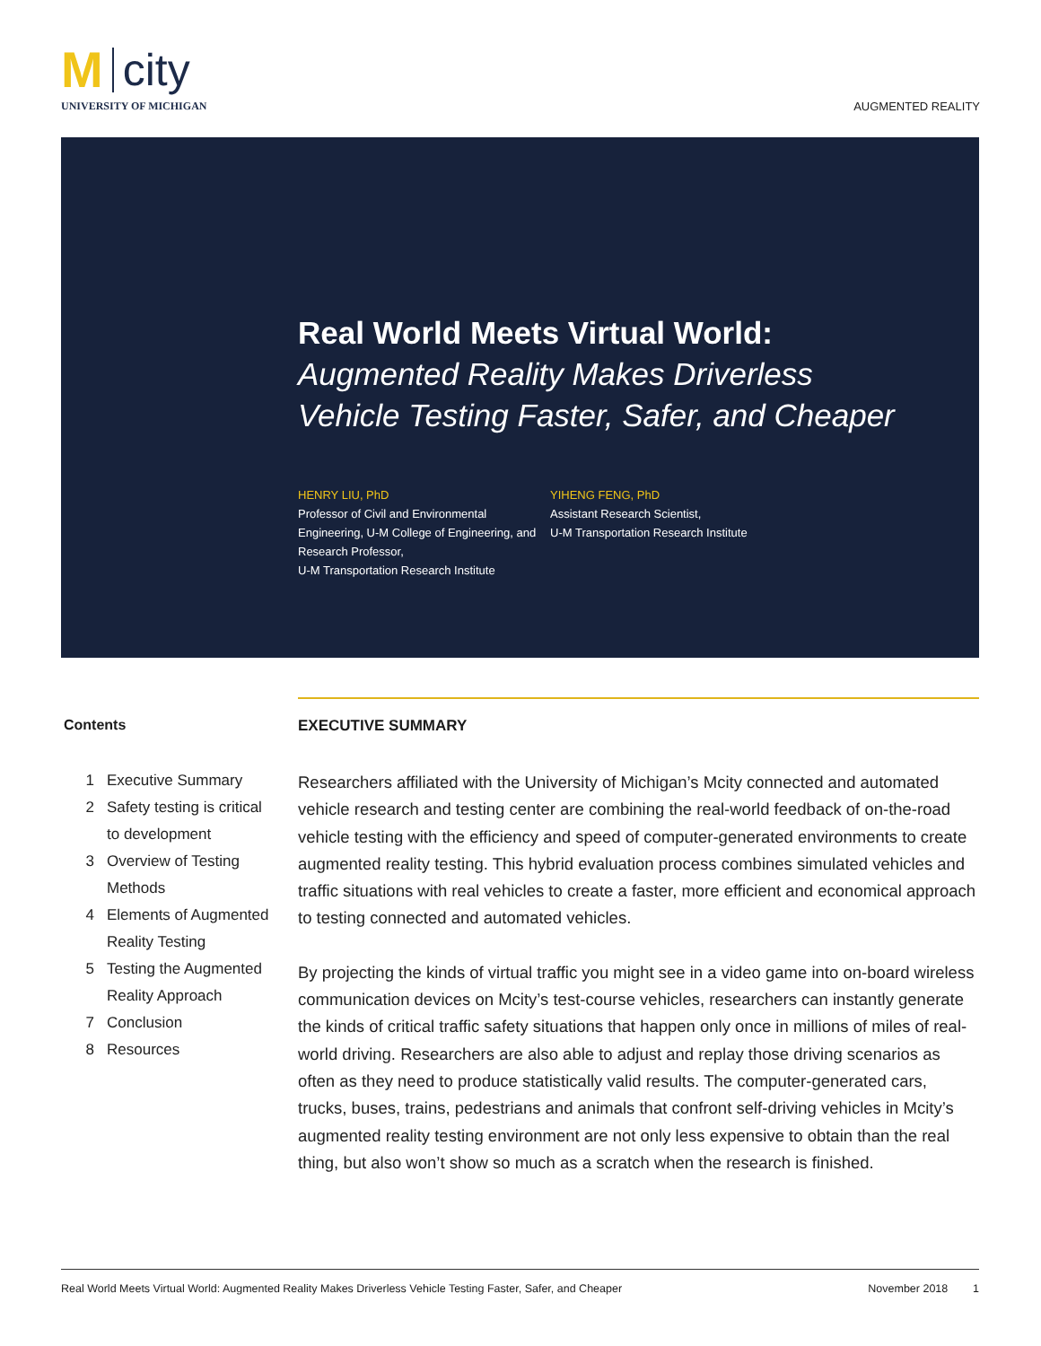Mcity
UNIVERSITY OF MICHIGAN
AUGMENTED REALITY
Real World Meets Virtual World:
Augmented Reality Makes Driverless
Vehicle Testing Faster, Safer, and Cheaper
HENRY LIU, PhD
Professor of Civil and Environmental Engineering, U-M College of Engineering, and Research Professor,
U-M Transportation Research Institute
YIHENG FENG, PhD
Assistant Research Scientist,
U-M Transportation Research Institute
Contents
| 1 | Executive Summary |
| 2 | Safety testing is critical to development |
| 3 | Overview of Testing Methods |
| 4 | Elements of Augmented Reality Testing |
| 5 | Testing the Augmented Reality Approach |
| 7 | Conclusion |
| 8 | Resources |
EXECUTIVE SUMMARY
Researchers affiliated with the University of Michigan’s Mcity connected and automated vehicle research and testing center are combining the real-world feedback of on-the-road vehicle testing with the efficiency and speed of computer-generated environments to create augmented reality testing. This hybrid evaluation process combines simulated vehicles and traffic situations with real vehicles to create a faster, more efficient and economical approach to testing connected and automated vehicles.
By projecting the kinds of virtual traffic you might see in a video game into on-board wireless communication devices on Mcity’s test-course vehicles, researchers can instantly generate the kinds of critical traffic safety situations that happen only once in millions of miles of real-world driving. Researchers are also able to adjust and replay those driving scenarios as often as they need to produce statistically valid results. The computer-generated cars, trucks, buses, trains, pedestrians and animals that confront self-driving vehicles in Mcity’s augmented reality testing environment are not only less expensive to obtain than the real thing, but also won’t show so much as a scratch when the research is finished.
Real World Meets Virtual World: Augmented Reality Makes Driverless Vehicle Testing Faster, Safer, and Cheaper November 2018 1